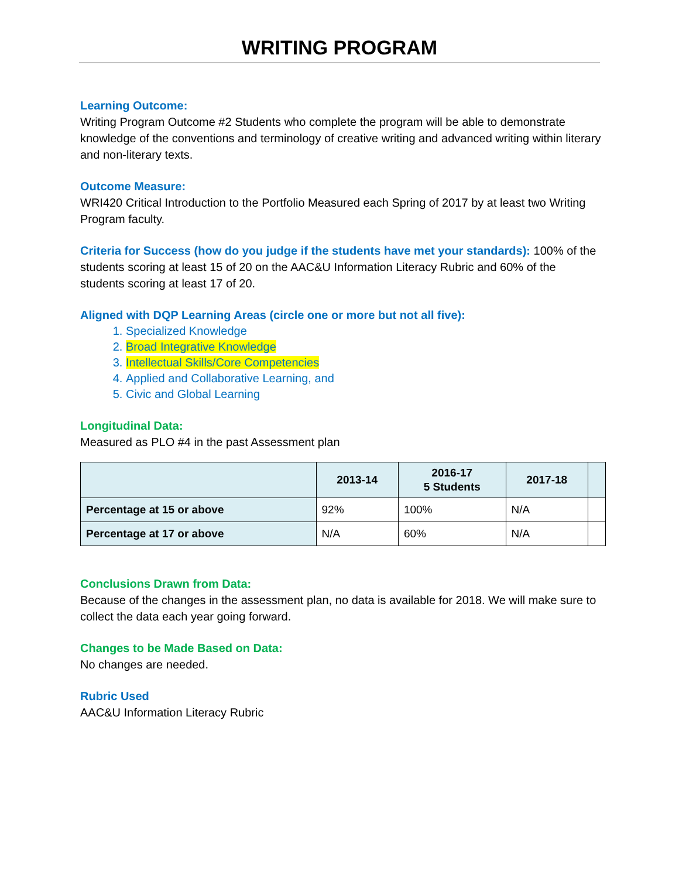WRITING PROGRAM
Learning Outcome:
Writing Program Outcome #2 Students who complete the program will be able to demonstrate knowledge of the conventions and terminology of creative writing and advanced writing within literary and non-literary texts.
Outcome Measure:
WRI420 Critical Introduction to the Portfolio Measured each Spring of 2017 by at least two Writing Program faculty.
Criteria for Success (how do you judge if the students have met your standards): 100% of the students scoring at least 15 of 20 on the AAC&U Information Literacy Rubric and 60% of the students scoring at least 17 of 20.
Aligned with DQP Learning Areas (circle one or more but not all five):
1. Specialized Knowledge
2. Broad Integrative Knowledge
3. Intellectual Skills/Core Competencies
4. Applied and Collaborative Learning, and
5. Civic and Global Learning
Longitudinal Data:
Measured as PLO #4 in the past Assessment plan
| | 2013-14 | 2016-17 5 Students | 2017-18 | |
| --- | --- | --- | --- | --- |
| Percentage at 15 or above | 92% | 100% | N/A | |
| Percentage at 17 or above | N/A | 60% | N/A | |
Conclusions Drawn from Data:
Because of the changes in the assessment plan, no data is available for 2018. We will make sure to collect the data each year going forward.
Changes to be Made Based on Data:
No changes are needed.
Rubric Used
AAC&U Information Literacy Rubric